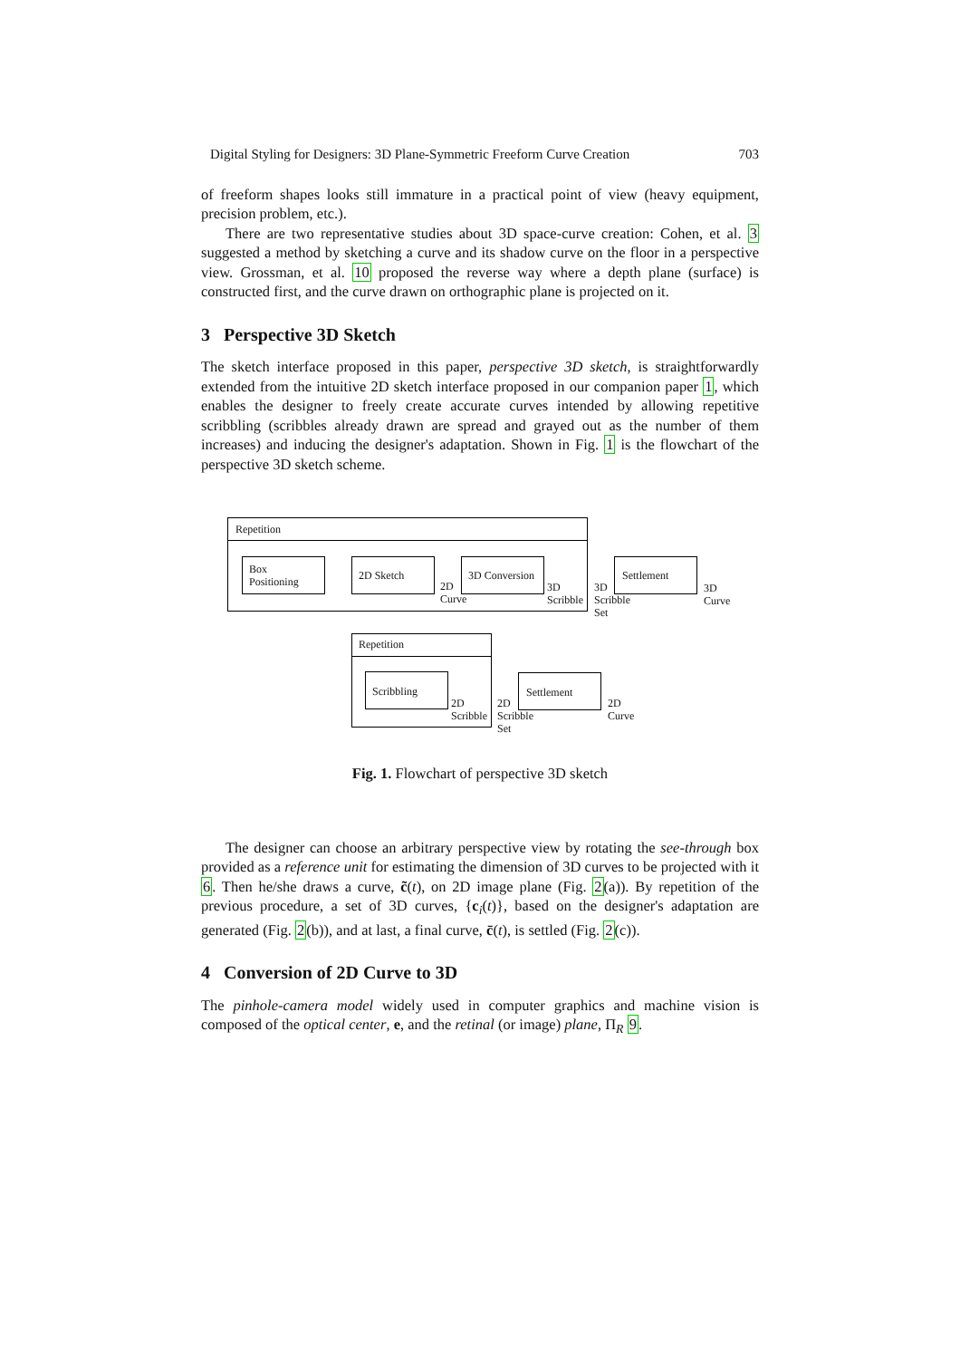Digital Styling for Designers: 3D Plane-Symmetric Freeform Curve Creation 703
of freeform shapes looks still immature in a practical point of view (heavy equipment, precision problem, etc.).
There are two representative studies about 3D space-curve creation: Cohen, et al. 3 suggested a method by sketching a curve and its shadow curve on the floor in a perspective view. Grossman, et al. 10 proposed the reverse way where a depth plane (surface) is constructed first, and the curve drawn on orthographic plane is projected on it.
3 Perspective 3D Sketch
The sketch interface proposed in this paper, perspective 3D sketch, is straightforwardly extended from the intuitive 2D sketch interface proposed in our companion paper 1, which enables the designer to freely create accurate curves intended by allowing repetitive scribbling (scribbles already drawn are spread and grayed out as the number of them increases) and inducing the designer's adaptation. Shown in Fig. 1 is the flowchart of the perspective 3D sketch scheme.
Repetition
Box
Positioning
2D Sketch
2D
Curve
3D Conversion
3D
Scribble
3D
Scribble
Set
Settlement
3D
Curve
Repetition
Scribbling
2D
Scribble
2D
Scribble
Set
Settlement
2D
Curve
Fig. 1. Flowchart of perspective 3D sketch
The designer can choose an arbitrary perspective view by rotating the see-through box provided as a reference unit for estimating the dimension of 3D curves to be projected with it 6. Then he/she draws a curve, c̃(t), on 2D image plane (Fig. 2(a)). By repetition of the previous procedure, a set of 3D curves, {c<sub>i</sub>(t)}, based on the designer's adaptation are generated (Fig. 2(b)), and at last, a final curve, c̄(t), is settled (Fig. 2(c)).
4 Conversion of 2D Curve to 3D
The pinhole-camera model widely used in computer graphics and machine vision is composed of the optical center, e, and the retinal (or image) plane, Π<sub>R</sub> 9.